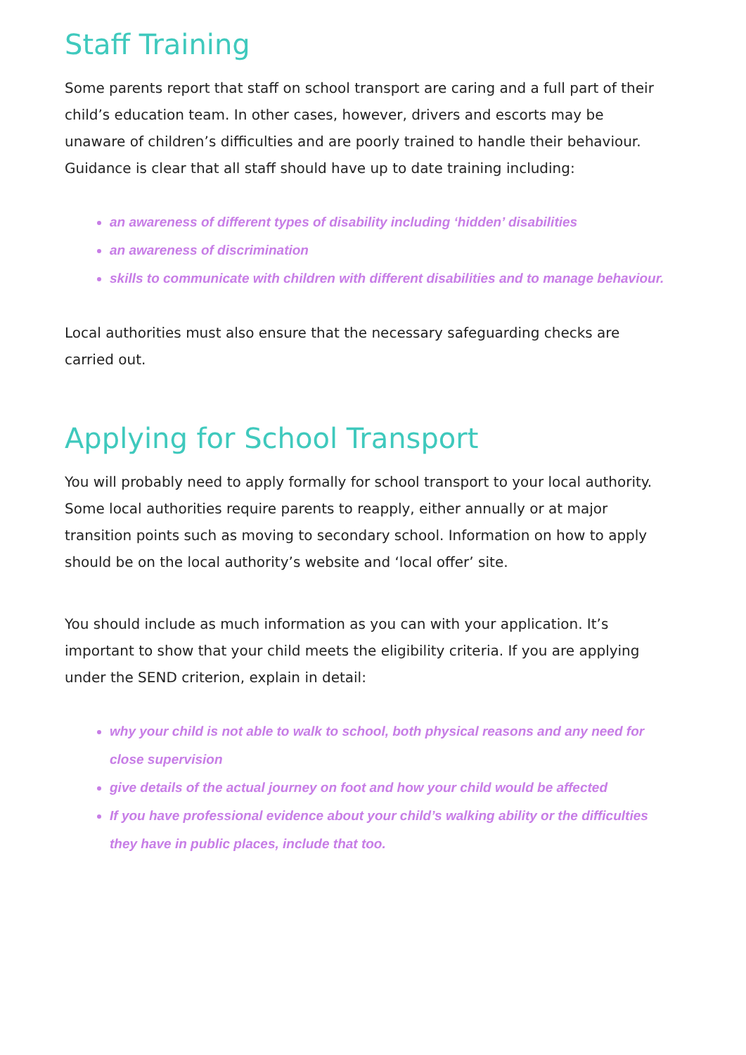Staff Training
Some parents report that staff on school transport are caring and a full part of their child’s education team. In other cases, however, drivers and escorts may be unaware of children’s difficulties and are poorly trained to handle their behaviour. Guidance is clear that all staff should have up to date training including:
an awareness of different types of disability including ‘hidden’ disabilities
an awareness of discrimination
skills to communicate with children with different disabilities and to manage behaviour.
Local authorities must also ensure that the necessary safeguarding checks are carried out.
Applying for School Transport
You will probably need to apply formally for school transport to your local authority. Some local authorities require parents to reapply, either annually or at major transition points such as moving to secondary school. Information on how to apply should be on the local authority’s website and ‘local offer’ site.
You should include as much information as you can with your application. It’s important to show that your child meets the eligibility criteria. If you are applying under the SEND criterion, explain in detail:
why your child is not able to walk to school, both physical reasons and any need for close supervision
give details of the actual journey on foot and how your child would be affected
If you have professional evidence about your child’s walking ability or the difficulties they have in public places, include that too.